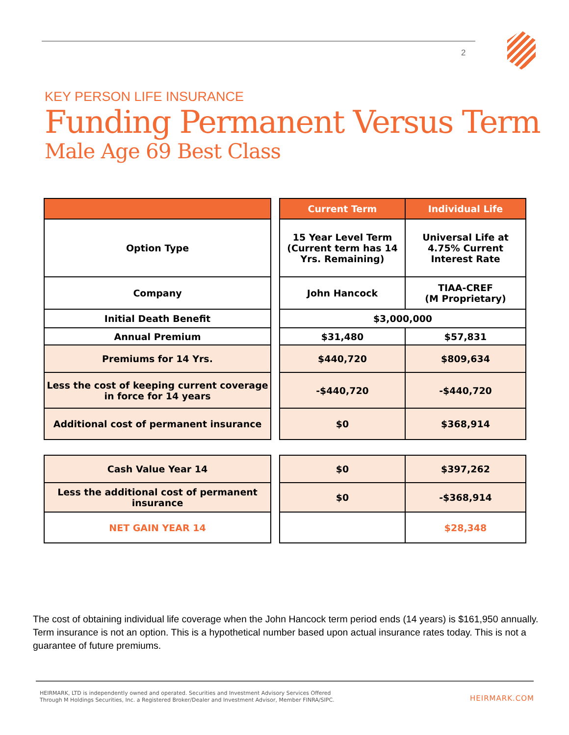2
KEY PERSON LIFE INSURANCE
Funding Permanent Versus Term
Male Age 69 Best Class
| | | Current Term | Individual Life |
| Option Type | | 15 Year Level Term (Current term has 14 Yrs. Remaining) | Universal Life at 4.75% Current Interest Rate |
| Company | | John Hancock | TIAA-CREF (M Proprietary) |
| Initial Death Benefit | | $3,000,000 | |
| Annual Premium | | $31,480 | $57,831 |
| Premiums for 14 Yrs. | | $440,720 | $809,634 |
| Less the cost of keeping current coverage in force for 14 years | | -$440,720 | -$440,720 |
| Additional cost of permanent insurance | | $0 | $368,914 |
| Cash Value Year 14 | | $0 | $397,262 |
| Less the additional cost of permanent insurance | | $0 | -$368,914 |
| NET GAIN YEAR 14 | | | $28,348 |
The cost of obtaining individual life coverage when the John Hancock term period ends (14 years) is $161,950 annually. Term insurance is not an option. This is a hypothetical number based upon actual insurance rates today. This is not a guarantee of future premiums.
HEIRMARK, LTD is independently owned and operated. Securities and Investment Advisory Services Offered
Through M Holdings Securities, Inc. a Registered Broker/Dealer and Investment Advisor, Member FINRA/SIPC.
HEIRMARK.COM